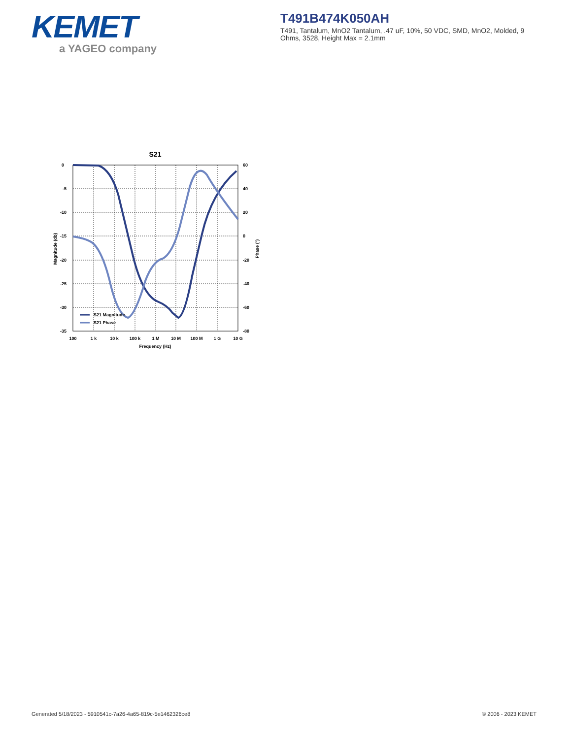KEMET
a YAGEO company
T491B474K050AH
T491, Tantalum, MnO2 Tantalum, .47 uF, 10%, 50 VDC, SMD, MnO2, Molded, 9 Ohms, 3528, Height Max = 2.1mm
S21
0
-5
-10
-15
-20
-25
-30
-35
60
40
20
0
-20
-40
-60
-80
100
1 k
10 k
100 k
1 M
10 M
100 M
1 G
10 G
Frequency (Hz)
Magnitude (db)
Phase (°)
S21 Magnitude
S21 Phase
Generated 5/18/2023 - 5910541c-7a26-4a65-819c-5e1462326ce8 © 2006 - 2023 KEMET